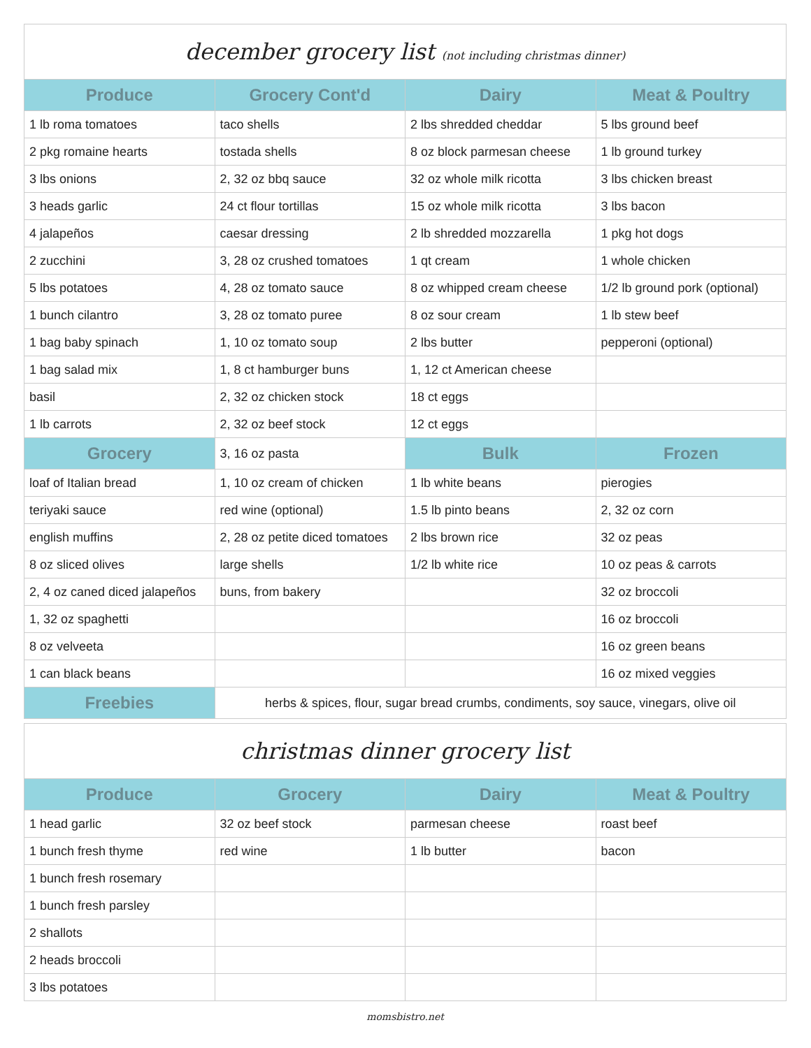december grocery list (not including christmas dinner)
| Produce | Grocery Cont'd | Dairy | Meat & Poultry |
| --- | --- | --- | --- |
| 1 lb roma tomatoes | taco shells | 2 lbs shredded cheddar | 5 lbs ground beef |
| 2 pkg romaine hearts | tostada shells | 8 oz block parmesan cheese | 1 lb ground turkey |
| 3 lbs onions | 2, 32 oz bbq sauce | 32 oz whole milk ricotta | 3 lbs chicken breast |
| 3 heads garlic | 24 ct flour tortillas | 15 oz whole milk ricotta | 3 lbs bacon |
| 4 jalapeños | caesar dressing | 2 lb shredded mozzarella | 1 pkg hot dogs |
| 2 zucchini | 3, 28 oz crushed tomatoes | 1 qt cream | 1 whole chicken |
| 5 lbs potatoes | 4, 28 oz tomato sauce | 8 oz whipped cream cheese | 1/2 lb ground pork (optional) |
| 1 bunch cilantro | 3, 28 oz tomato puree | 8 oz sour cream | 1 lb stew beef |
| 1 bag baby spinach | 1, 10 oz tomato soup | 2 lbs butter | pepperoni (optional) |
| 1 bag salad mix | 1, 8 ct hamburger buns | 1, 12 ct American cheese | |
| basil | 2, 32 oz chicken stock | 18 ct eggs | |
| 1 lb carrots | 2, 32 oz beef stock | 12 ct eggs | |
| Grocery | 3, 16 oz pasta | Bulk | Frozen |
| loaf of Italian bread | 1, 10 oz cream of chicken | 1 lb white beans | pierogies |
| teriyaki sauce | red wine (optional) | 1.5 lb pinto beans | 2, 32 oz corn |
| english muffins | 2, 28 oz petite diced tomatoes | 2 lbs brown rice | 32 oz peas |
| 8 oz sliced olives | large shells | 1/2 lb white rice | 10 oz peas & carrots |
| 2, 4 oz caned diced jalapeños | buns, from bakery | | 32 oz broccoli |
| 1, 32 oz spaghetti | | | 16 oz broccoli |
| 8 oz velveeta | | | 16 oz green beans |
| 1 can black beans | | | 16 oz mixed veggies |
| Freebies | herbs & spices, flour, sugar bread crumbs, condiments, soy sauce, vinegars, olive oil | | |
christmas dinner grocery list
| Produce | Grocery | Dairy | Meat & Poultry |
| --- | --- | --- | --- |
| 1 head garlic | 32 oz beef stock | parmesan cheese | roast beef |
| 1 bunch fresh thyme | red wine | 1 lb butter | bacon |
| 1 bunch fresh rosemary | | | |
| 1 bunch fresh parsley | | | |
| 2 shallots | | | |
| 2 heads broccoli | | | |
| 3 lbs potatoes | | | |
momsbistro.net